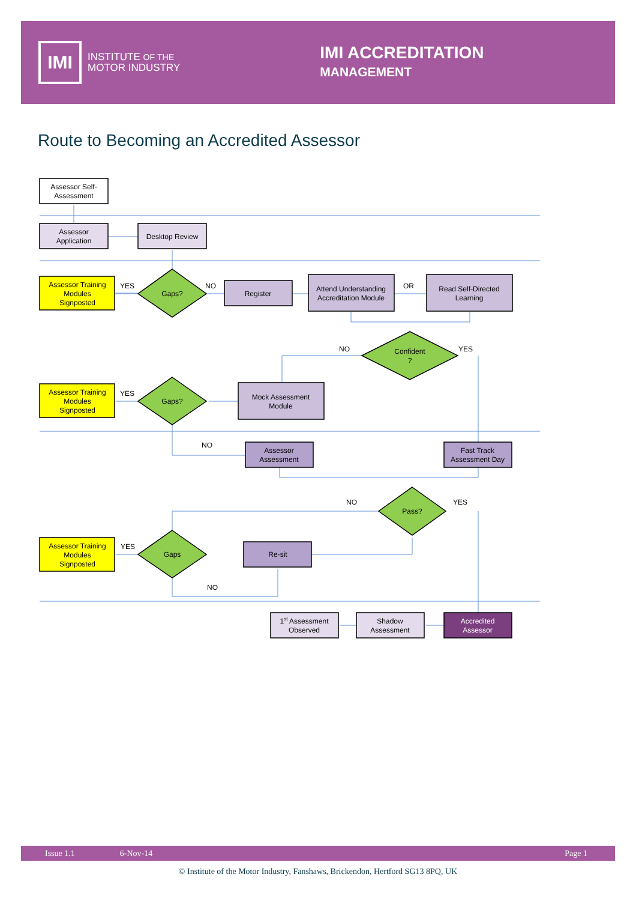IMI
INSTITUTE OF THE
MOTOR INDUSTRY
IMI ACCREDITATION
MANAGEMENT
Route to Becoming an Accredited Assessor
Assessor Self-
Assessment
Assessor
Application
Desktop Review
Assessor Training
Modules
Signposted
YES
Gaps?
NO
Register
Attend Understanding
Accreditation Module
OR
Read Self-Directed
Learning
NO
Confident
?
YES
Assessor Training
Modules
Signposted
YES
Gaps?
Mock Assessment
Module
NO
Assessor
Assessment
Fast Track
Assessment Day
NO
Pass?
YES
Assessor Training
Modules
Signposted
YES
Gaps
Re-sit
NO
1st Assessment
Observed
Shadow
Assessment
Accredited
Assessor
Issue 1.1 6-Nov-14 Page 1
© Institute of the Motor Industry, Fanshaws, Brickendon, Hertford SG13 8PQ, UK